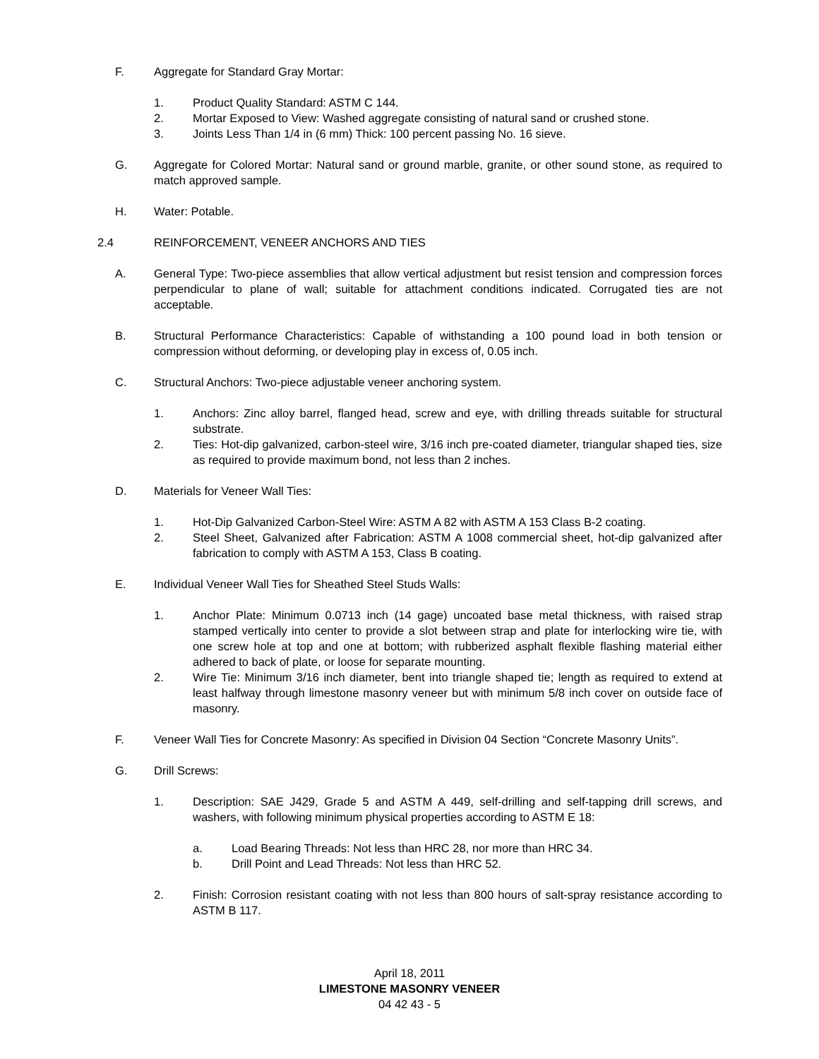F. Aggregate for Standard Gray Mortar:
1. Product Quality Standard: ASTM C 144.
2. Mortar Exposed to View: Washed aggregate consisting of natural sand or crushed stone.
3. Joints Less Than 1/4 in (6 mm) Thick: 100 percent passing No. 16 sieve.
G. Aggregate for Colored Mortar: Natural sand or ground marble, granite, or other sound stone, as required to match approved sample.
H. Water: Potable.
2.4 REINFORCEMENT, VENEER ANCHORS AND TIES
A. General Type: Two-piece assemblies that allow vertical adjustment but resist tension and compression forces perpendicular to plane of wall; suitable for attachment conditions indicated. Corrugated ties are not acceptable.
B. Structural Performance Characteristics: Capable of withstanding a 100 pound load in both tension or compression without deforming, or developing play in excess of, 0.05 inch.
C. Structural Anchors: Two-piece adjustable veneer anchoring system.
1. Anchors: Zinc alloy barrel, flanged head, screw and eye, with drilling threads suitable for structural substrate.
2. Ties: Hot-dip galvanized, carbon-steel wire, 3/16 inch pre-coated diameter, triangular shaped ties, size as required to provide maximum bond, not less than 2 inches.
D. Materials for Veneer Wall Ties:
1. Hot-Dip Galvanized Carbon-Steel Wire: ASTM A 82 with ASTM A 153 Class B-2 coating.
2. Steel Sheet, Galvanized after Fabrication: ASTM A 1008 commercial sheet, hot-dip galvanized after fabrication to comply with ASTM A 153, Class B coating.
E. Individual Veneer Wall Ties for Sheathed Steel Studs Walls:
1. Anchor Plate: Minimum 0.0713 inch (14 gage) uncoated base metal thickness, with raised strap stamped vertically into center to provide a slot between strap and plate for interlocking wire tie, with one screw hole at top and one at bottom; with rubberized asphalt flexible flashing material either adhered to back of plate, or loose for separate mounting.
2. Wire Tie: Minimum 3/16 inch diameter, bent into triangle shaped tie; length as required to extend at least halfway through limestone masonry veneer but with minimum 5/8 inch cover on outside face of masonry.
F. Veneer Wall Ties for Concrete Masonry: As specified in Division 04 Section “Concrete Masonry Units”.
G. Drill Screws:
1. Description: SAE J429, Grade 5 and ASTM A 449, self-drilling and self-tapping drill screws, and washers, with following minimum physical properties according to ASTM E 18:
a. Load Bearing Threads: Not less than HRC 28, nor more than HRC 34.
b. Drill Point and Lead Threads: Not less than HRC 52.
2. Finish: Corrosion resistant coating with not less than 800 hours of salt-spray resistance according to ASTM B 117.
April 18, 2011
LIMESTONE MASONRY VENEER
04 42 43 - 5